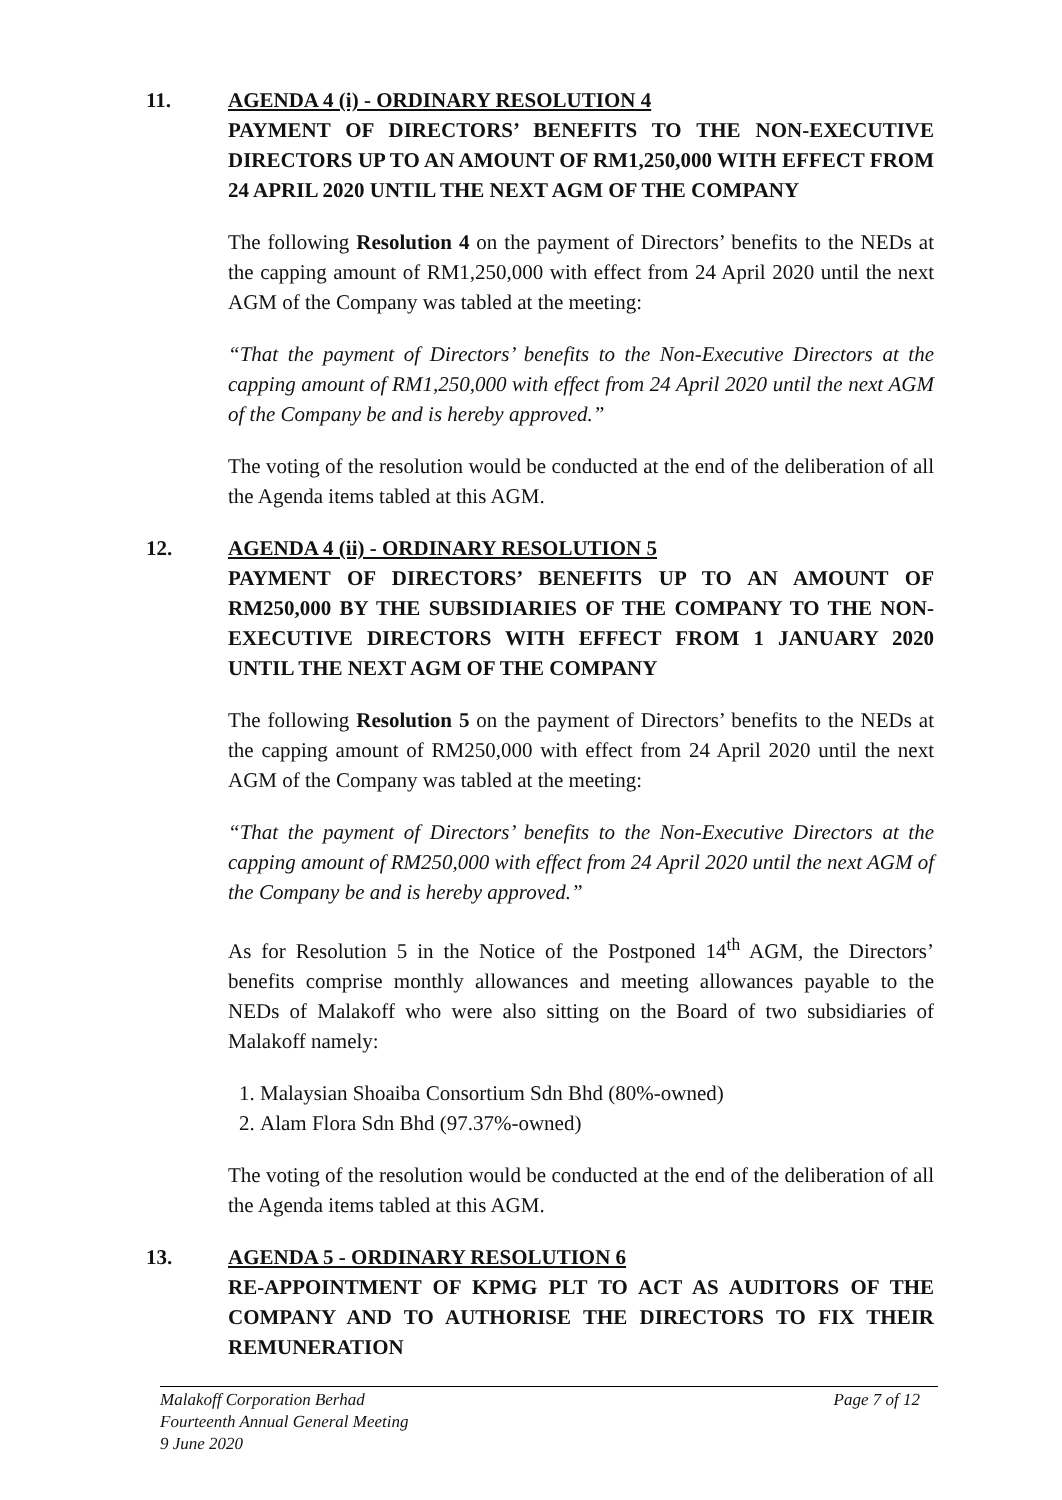11.
AGENDA 4 (i) - ORDINARY RESOLUTION 4
PAYMENT OF DIRECTORS’ BENEFITS TO THE NON-EXECUTIVE DIRECTORS UP TO AN AMOUNT OF RM1,250,000 WITH EFFECT FROM 24 APRIL 2020 UNTIL THE NEXT AGM OF THE COMPANY
The following Resolution 4 on the payment of Directors’ benefits to the NEDs at the capping amount of RM1,250,000 with effect from 24 April 2020 until the next AGM of the Company was tabled at the meeting:
“That the payment of Directors’ benefits to the Non-Executive Directors at the capping amount of RM1,250,000 with effect from 24 April 2020 until the next AGM of the Company be and is hereby approved.”
The voting of the resolution would be conducted at the end of the deliberation of all the Agenda items tabled at this AGM.
12.
AGENDA 4 (ii) - ORDINARY RESOLUTION 5
PAYMENT OF DIRECTORS’ BENEFITS UP TO AN AMOUNT OF RM250,000 BY THE SUBSIDIARIES OF THE COMPANY TO THE NON-EXECUTIVE DIRECTORS WITH EFFECT FROM 1 JANUARY 2020 UNTIL THE NEXT AGM OF THE COMPANY
The following Resolution 5 on the payment of Directors’ benefits to the NEDs at the capping amount of RM250,000 with effect from 24 April 2020 until the next AGM of the Company was tabled at the meeting:
“That the payment of Directors’ benefits to the Non-Executive Directors at the capping amount of RM250,000 with effect from 24 April 2020 until the next AGM of the Company be and is hereby approved.”
As for Resolution 5 in the Notice of the Postponed 14<sup>th</sup> AGM, the Directors’ benefits comprise monthly allowances and meeting allowances payable to the NEDs of Malakoff who were also sitting on the Board of two subsidiaries of Malakoff namely:
1. Malaysian Shoaiba Consortium Sdn Bhd (80%-owned)
2. Alam Flora Sdn Bhd (97.37%-owned)
The voting of the resolution would be conducted at the end of the deliberation of all the Agenda items tabled at this AGM.
13.
AGENDA 5 - ORDINARY RESOLUTION 6
RE-APPOINTMENT OF KPMG PLT TO ACT AS AUDITORS OF THE COMPANY AND TO AUTHORISE THE DIRECTORS TO FIX THEIR REMUNERATION
Page 7 of 12 Malakoff Corporation Berhad
Fourteenth Annual General Meeting
9 June 2020